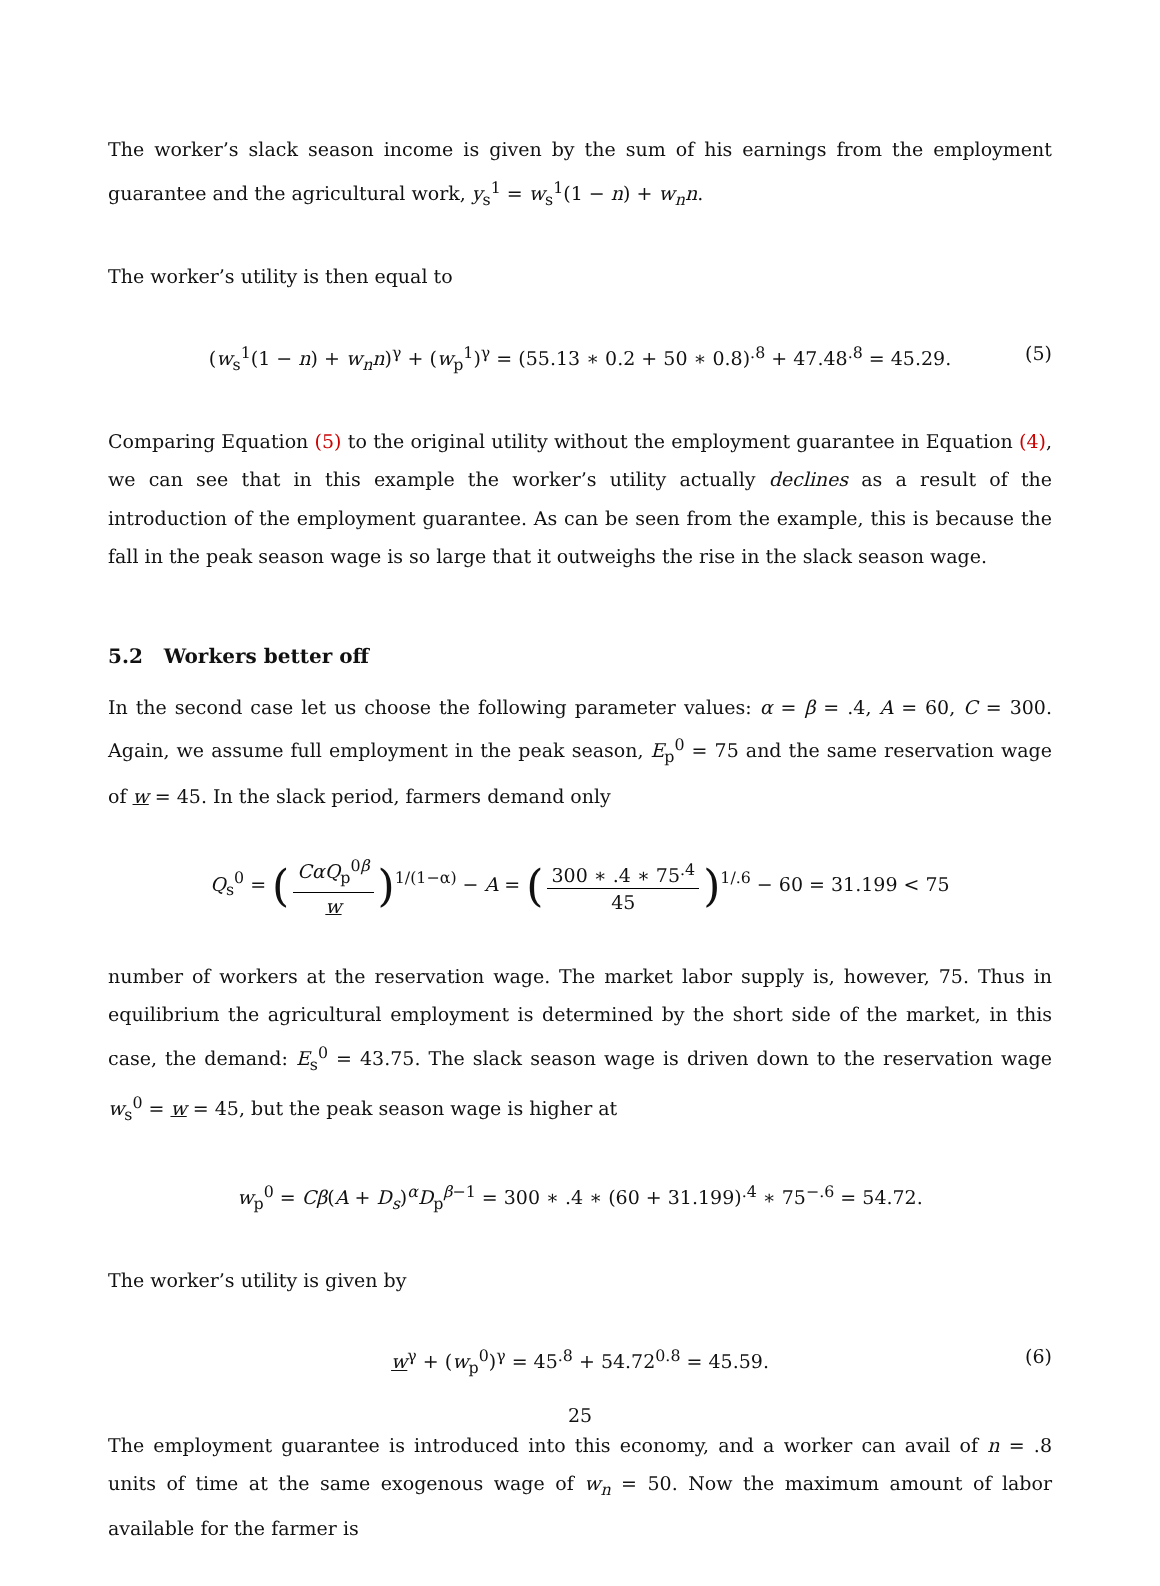The worker’s slack season income is given by the sum of his earnings from the employment guarantee and the agricultural work, y<sub>s</sub><sup>1</sup> = w<sub>s</sub><sup>1</sup>(1 − n) + w<sub>n</sub>n.
The worker’s utility is then equal to
(w<sub>s</sub><sup>1</sup>(1 − n) + w<sub>n</sub>n)<sup>γ</sup> + (w<sub>p</sub><sup>1</sup>)<sup>γ</sup> = (55.13 ∗ 0.2 + 50 ∗ 0.8)<sup>.8</sup> + 47.48<sup>.8</sup> = 45.29. (5)
Comparing Equation (5) to the original utility without the employment guarantee in Equation (4), we can see that in this example the worker’s utility actually declines as a result of the introduction of the employment guarantee. As can be seen from the example, this is because the fall in the peak season wage is so large that it outweighs the rise in the slack season wage.
5.2 Workers better off
In the second case let us choose the following parameter values: α = β = .4, A = 60, C = 300. Again, we assume full employment in the peak season, E<sub>p</sub><sup>0</sup> = 75 and the same reservation wage of w = 45. In the slack period, farmers demand only
Q<sub>s</sub><sup>0</sup> = (CαQ<sub>p</sub><sup>0β</sup> w)<sup>1/(1−α)</sup> − A = (300 ∗ .4 ∗ 75<sup>.4</sup> 45)<sup>1/.6</sup> − 60 = 31.199 < 75
number of workers at the reservation wage. The market labor supply is, however, 75. Thus in equilibrium the agricultural employment is determined by the short side of the market, in this case, the demand: E<sub>s</sub><sup>0</sup> = 43.75. The slack season wage is driven down to the reservation wage w<sub>s</sub><sup>0</sup> = w = 45, but the peak season wage is higher at
w<sub>p</sub><sup>0</sup> = Cβ(A + D<sub>s</sub>)<sup>α</sup>D<sub>p</sub><sup>β−1</sup> = 300 ∗ .4 ∗ (60 + 31.199)<sup>.4</sup> ∗ 75<sup>−.6</sup> = 54.72.
The worker’s utility is given by
w<sup>γ</sup> + (w<sub>p</sub><sup>0</sup>)<sup>γ</sup> = 45<sup>.8</sup> + 54.72<sup>0.8</sup> = 45.59. (6)
The employment guarantee is introduced into this economy, and a worker can avail of n = .8 units of time at the same exogenous wage of w<sub>n</sub> = 50. Now the maximum amount of labor available for the farmer is
25